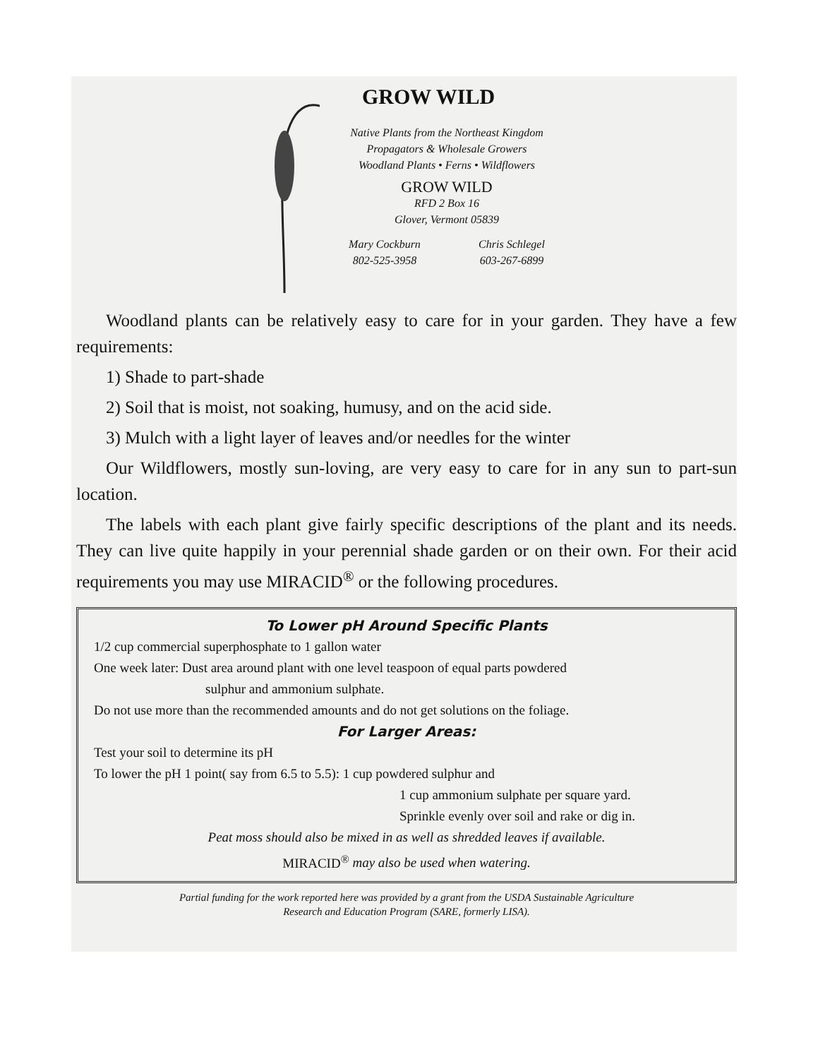GROW WILD
Native Plants from the Northeast Kingdom
Propagators & Wholesale Growers
Woodland Plants • Ferns • Wildflowers
GROW WILD
RFD 2 Box 16
Glover, Vermont 05839
Mary Cockburn
802-525-3958
Chris Schlegel
603-267-6899
Woodland plants can be relatively easy to care for in your garden. They have a few requirements:
1) Shade to part-shade
2) Soil that is moist, not soaking, humusy, and on the acid side.
3) Mulch with a light layer of leaves and/or needles for the winter
Our Wildflowers, mostly sun-loving, are very easy to care for in any sun to part-sun location.
The labels with each plant give fairly specific descriptions of the plant and its needs. They can live quite happily in your perennial shade garden or on their own. For their acid requirements you may use MIRACID<sup>®</sup> or the following procedures.
To Lower pH Around Specific Plants
1/2 cup commercial superphosphate to 1 gallon water
One week later: Dust area around plant with one level teaspoon of equal parts powdered
sulphur and ammonium sulphate.
Do not use more than the recommended amounts and do not get solutions on the foliage.
For Larger Areas:
Test your soil to determine its pH
To lower the pH 1 point( say from 6.5 to 5.5): 1 cup powdered sulphur and
1 cup ammonium sulphate per square yard.
Sprinkle evenly over soil and rake or dig in.
Peat moss should also be mixed in as well as shredded leaves if available.
MIRACID<sup>®</sup> may also be used when watering.
Partial funding for the work reported here was provided by a grant from the USDA Sustainable Agriculture
Research and Education Program (SARE, formerly LISA).